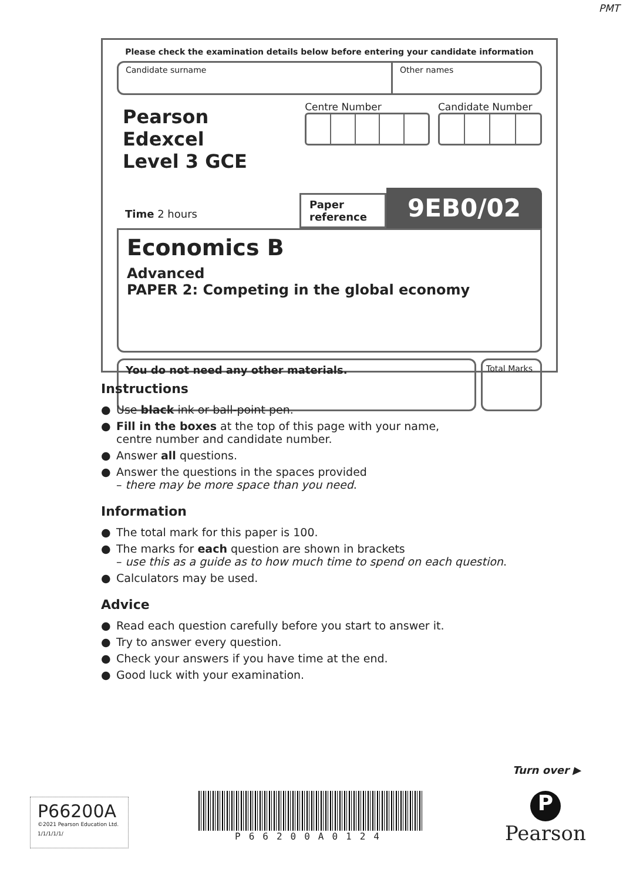PMT
Please check the examination details below before entering your candidate information
Candidate surname Other names
Pearson Edexcel
Level 3 GCE
Centre Number Candidate Number
Time 2 hours
Paper reference
9EB0/02
Economics B
Advanced
PAPER 2: Competing in the global economy
You do not need any other materials.
Total Marks
Instructions
● Use black ink or ball-point pen.
● Fill in the boxes at the top of this page with your name,
centre number and candidate number.
● Answer all questions.
● Answer the questions in the spaces provided
– there may be more space than you need.
Information
● The total mark for this paper is 100.
● The marks for each question are shown in brackets
– use this as a guide as to how much time to spend on each question.
● Calculators may be used.
Advice
● Read each question carefully before you start to answer it.
● Try to answer every question.
● Check your answers if you have time at the end.
● Good luck with your examination.
Turn over ▶
P66200A
©2021 Pearson Education Ltd.
1/1/1/1/1/
P66200A0124
P
Pearson